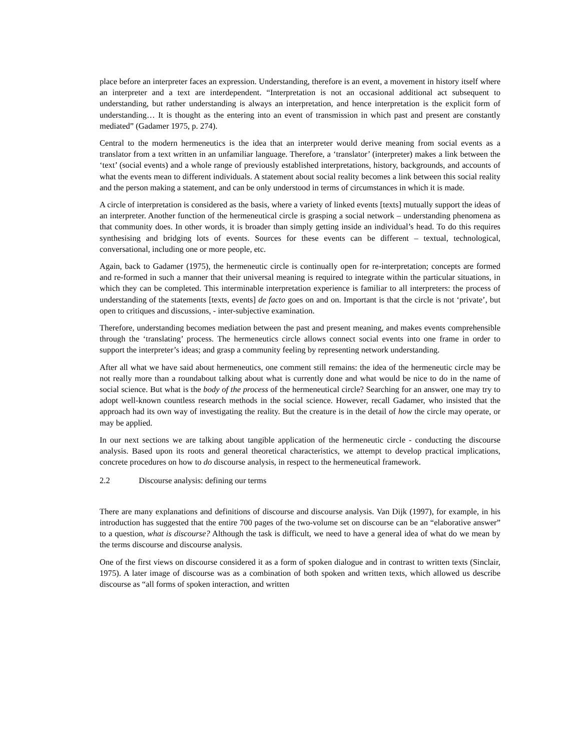place before an interpreter faces an expression. Understanding, therefore is an event, a movement in history itself where an interpreter and a text are interdependent. “Interpretation is not an occasional additional act subsequent to understanding, but rather understanding is always an interpretation, and hence interpretation is the explicit form of understanding… It is thought as the entering into an event of transmission in which past and present are constantly mediated” (Gadamer 1975, p. 274).
Central to the modern hermeneutics is the idea that an interpreter would derive meaning from social events as a translator from a text written in an unfamiliar language. Therefore, a ‘translator’ (interpreter) makes a link between the ‘text’ (social events) and a whole range of previously established interpretations, history, backgrounds, and accounts of what the events mean to different individuals. A statement about social reality becomes a link between this social reality and the person making a statement, and can be only understood in terms of circumstances in which it is made.
A circle of interpretation is considered as the basis, where a variety of linked events [texts] mutually support the ideas of an interpreter. Another function of the hermeneutical circle is grasping a social network – understanding phenomena as that community does. In other words, it is broader than simply getting inside an individual’s head. To do this requires synthesising and bridging lots of events. Sources for these events can be different – textual, technological, conversational, including one or more people, etc.
Again, back to Gadamer (1975), the hermeneutic circle is continually open for re-interpretation; concepts are formed and re-formed in such a manner that their universal meaning is required to integrate within the particular situations, in which they can be completed. This interminable interpretation experience is familiar to all interpreters: the process of understanding of the statements [texts, events] de facto goes on and on. Important is that the circle is not ‘private’, but open to critiques and discussions, - inter-subjective examination.
Therefore, understanding becomes mediation between the past and present meaning, and makes events comprehensible through the ‘translating’ process. The hermeneutics circle allows connect social events into one frame in order to support the interpreter’s ideas; and grasp a community feeling by representing network understanding.
After all what we have said about hermeneutics, one comment still remains: the idea of the hermeneutic circle may be not really more than a roundabout talking about what is currently done and what would be nice to do in the name of social science. But what is the body of the process of the hermeneutical circle? Searching for an answer, one may try to adopt well-known countless research methods in the social science. However, recall Gadamer, who insisted that the approach had its own way of investigating the reality. But the creature is in the detail of how the circle may operate, or may be applied.
In our next sections we are talking about tangible application of the hermeneutic circle - conducting the discourse analysis. Based upon its roots and general theoretical characteristics, we attempt to develop practical implications, concrete procedures on how to do discourse analysis, in respect to the hermeneutical framework.
2.2 Discourse analysis: defining our terms
There are many explanations and definitions of discourse and discourse analysis. Van Dijk (1997), for example, in his introduction has suggested that the entire 700 pages of the two-volume set on discourse can be an “elaborative answer” to a question, what is discourse? Although the task is difficult, we need to have a general idea of what do we mean by the terms discourse and discourse analysis.
One of the first views on discourse considered it as a form of spoken dialogue and in contrast to written texts (Sinclair, 1975). A later image of discourse was as a combination of both spoken and written texts, which allowed us describe discourse as “all forms of spoken interaction, and written